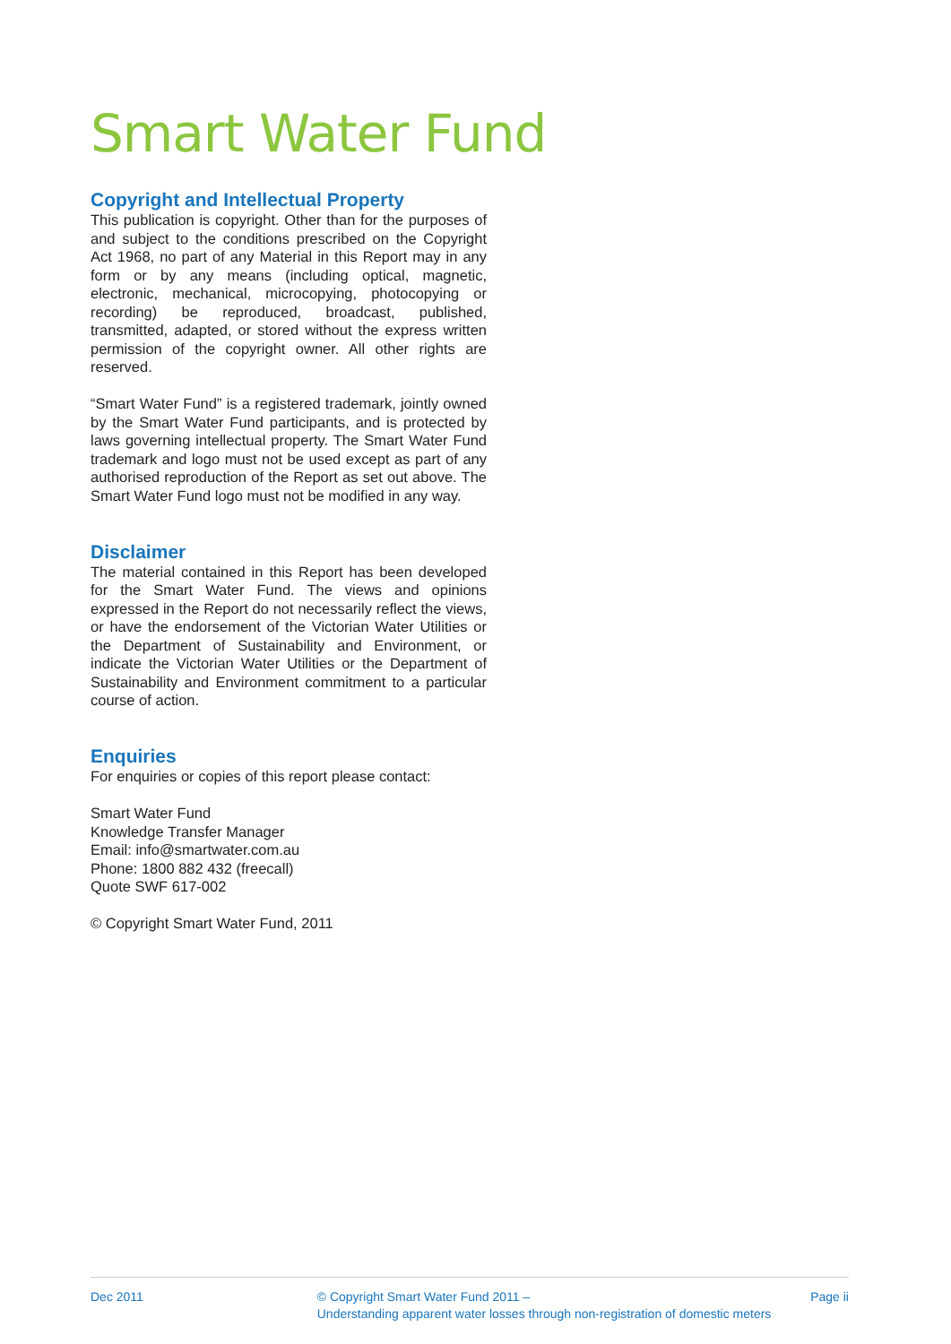Smart Water Fund
Copyright and Intellectual Property
This publication is copyright. Other than for the purposes of and subject to the conditions prescribed on the Copyright Act 1968, no part of any Material in this Report may in any form or by any means (including optical, magnetic, electronic, mechanical, microcopying, photocopying or recording) be reproduced, broadcast, published, transmitted, adapted, or stored without the express written permission of the copyright owner. All other rights are reserved.
“Smart Water Fund” is a registered trademark, jointly owned by the Smart Water Fund participants, and is protected by laws governing intellectual property. The Smart Water Fund trademark and logo must not be used except as part of any authorised reproduction of the Report as set out above. The Smart Water Fund logo must not be modified in any way.
Disclaimer
The material contained in this Report has been developed for the Smart Water Fund. The views and opinions expressed in the Report do not necessarily reflect the views, or have the endorsement of the Victorian Water Utilities or the Department of Sustainability and Environment, or indicate the Victorian Water Utilities or the Department of Sustainability and Environment commitment to a particular course of action.
Enquiries
For enquiries or copies of this report please contact:
Smart Water Fund
Knowledge Transfer Manager
Email: info@smartwater.com.au
Phone: 1800 882 432 (freecall)
Quote SWF 617-002
© Copyright Smart Water Fund, 2011
Dec 2011 © Copyright Smart Water Fund 2011 –
Understanding apparent water losses through non-registration of domestic meters
Page ii